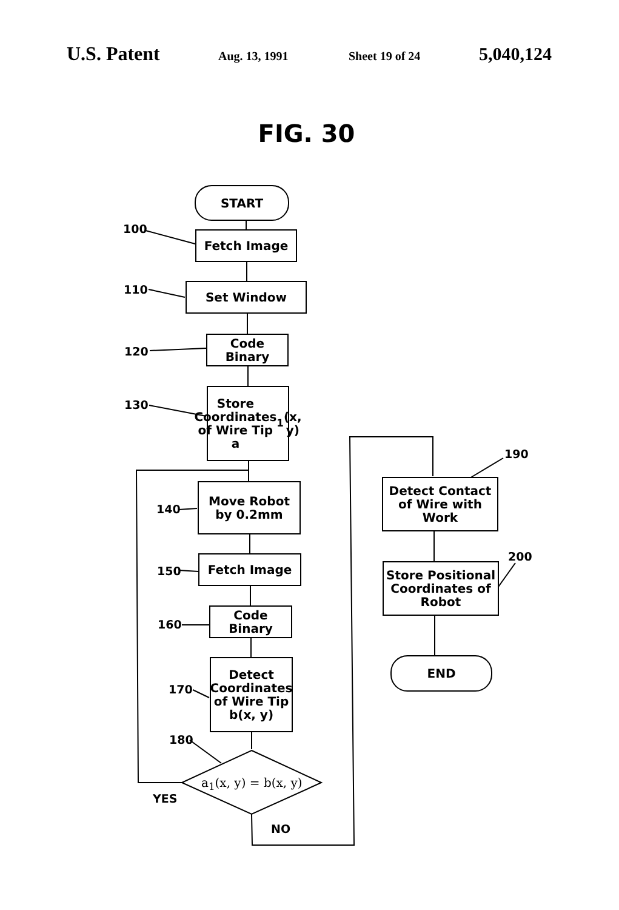U.S. Patent
Aug. 13, 1991 Sheet 19 of 24
5,040,124
FIG. 30
START
100
Fetch Image
110 Set Window
120
Code Binary
130
Store Coordinates of Wire Tip a<sub>1</sub>(x, y)
140
Move Robot by 0.2mm
150
Fetch Image
160
Code Binary
170
Detect Coordinates of Wire Tip b(x, y)
180
a<sub>1</sub>(x, y) = b(x, y)
YES
NO
190
Detect Contact of Wire with Work
200
Store Positional Coordinates of Robot
END